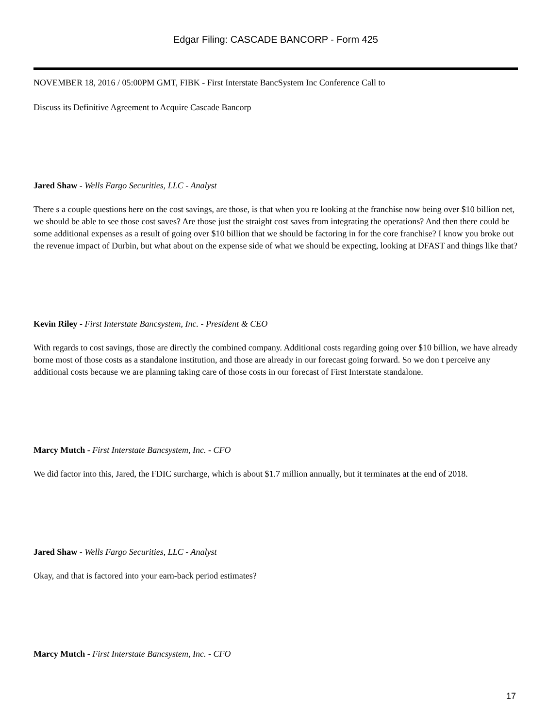Edgar Filing: CASCADE BANCORP - Form 425
NOVEMBER 18, 2016 / 05:00PM GMT, FIBK - First Interstate BancSystem Inc Conference Call to
Discuss its Definitive Agreement to Acquire Cascade Bancorp
Jared Shaw - Wells Fargo Securities, LLC - Analyst
There s a couple questions here on the cost savings, are those, is that when you re looking at the franchise now being over $10 billion net, we should be able to see those cost saves? Are those just the straight cost saves from integrating the operations? And then there could be some additional expenses as a result of going over $10 billion that we should be factoring in for the core franchise? I know you broke out the revenue impact of Durbin, but what about on the expense side of what we should be expecting, looking at DFAST and things like that?
Kevin Riley - First Interstate Bancsystem, Inc. - President & CEO
With regards to cost savings, those are directly the combined company. Additional costs regarding going over $10 billion, we have already borne most of those costs as a standalone institution, and those are already in our forecast going forward. So we don t perceive any additional costs because we are planning taking care of those costs in our forecast of First Interstate standalone.
Marcy Mutch - First Interstate Bancsystem, Inc. - CFO
We did factor into this, Jared, the FDIC surcharge, which is about $1.7 million annually, but it terminates at the end of 2018.
Jared Shaw - Wells Fargo Securities, LLC - Analyst
Okay, and that is factored into your earn-back period estimates?
Marcy Mutch - First Interstate Bancsystem, Inc. - CFO
17